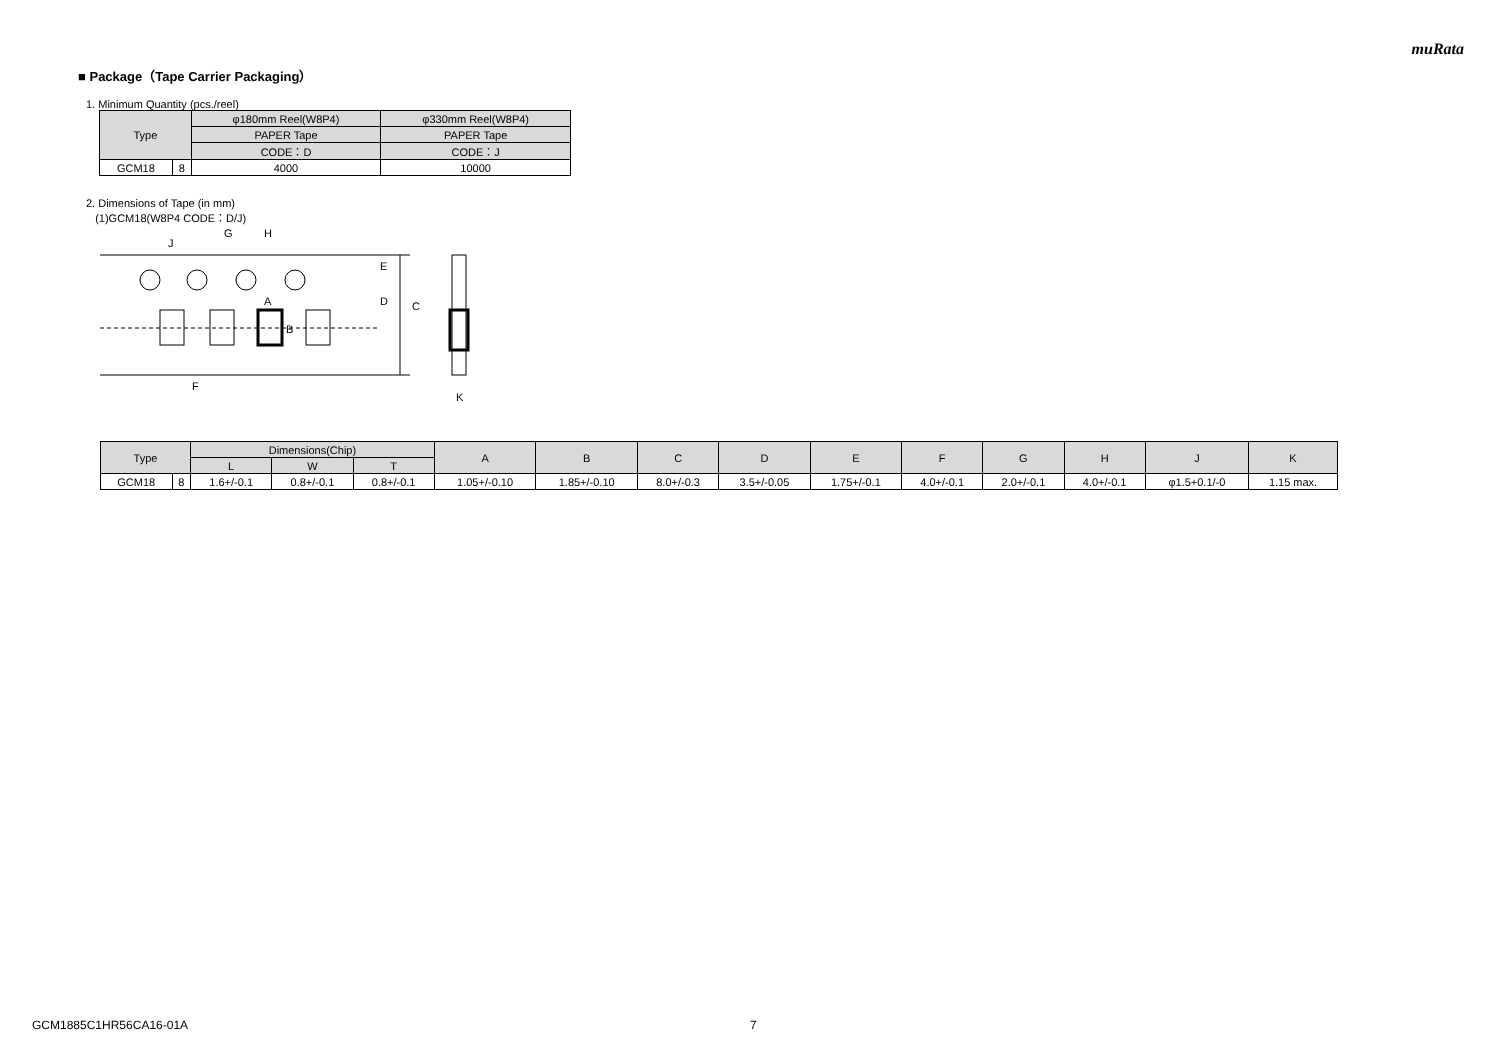muRata
■ Package（Tape Carrier Packaging）
1. Minimum Quantity (pcs./reel)
| Type | | φ180mm Reel(W8P4) | φ330mm Reel(W8P4) |
| --- | --- | --- | --- |
| | | PAPER Tape | PAPER Tape |
| | | CODE：D | CODE：J |
| GCM18 | 8 | 4000 | 10000 |
2. Dimensions of Tape (in mm)
(1)GCM18(W8P4 CODE：D/J)
G
H
J
E
D
C
A
B
F
K
| Type | | Dimensions(Chip) | | | A | B | C | D | E | F | G | H | J | K |
| --- | --- | --- | --- | --- | --- | --- | --- | --- | --- | --- | --- | --- | --- | --- |
| | | L | W | T | | | | | | | | | | |
| GCM18 | 8 | 1.6+/-0.1 | 0.8+/-0.1 | 0.8+/-0.1 | 1.05+/-0.10 | 1.85+/-0.10 | 8.0+/-0.3 | 3.5+/-0.05 | 1.75+/-0.1 | 4.0+/-0.1 | 2.0+/-0.1 | 4.0+/-0.1 | φ1.5+0.1/-0 | 1.15 max. |
GCM1885C1HR56CA16-01A 7